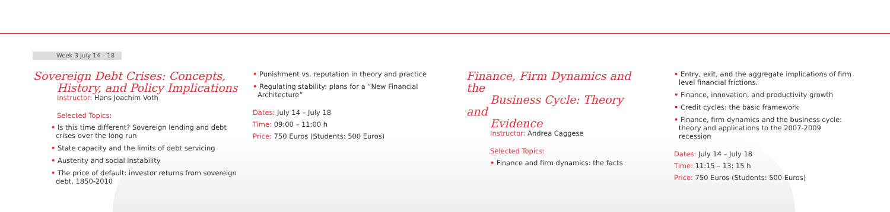Week 3 July 14 – 18
Sovereign Debt Crises: Concepts,
History, and Policy Implications
Instructor: Hans Joachim Voth
Selected Topics:
• Is this time different? Sovereign lending and debt crises over the long run
• State capacity and the limits of debt servicing
• Austerity and social instability
• The price of default: investor returns from sovereign debt, 1850-2010
• Punishment vs. reputation in theory and practice
• Regulating stability: plans for a “New Financial Architecture”
Dates: July 14 – July 18
Time: 09:00 – 11:00 h
Price: 750 Euros (Students: 500 Euros)
Finance, Firm Dynamics and the
Business Cycle: Theory and
Evidence
Instructor: Andrea Caggese
Selected Topics:
• Finance and firm dynamics: the facts
• Entry, exit, and the aggregate implications of firm level financial frictions.
• Finance, innovation, and productivity growth
• Credit cycles: the basic framework
• Finance, firm dynamics and the business cycle: theory and applications to the 2007-2009 recession
Dates: July 14 – July 18
Time: 11:15 – 13: 15 h
Price: 750 Euros (Students: 500 Euros)